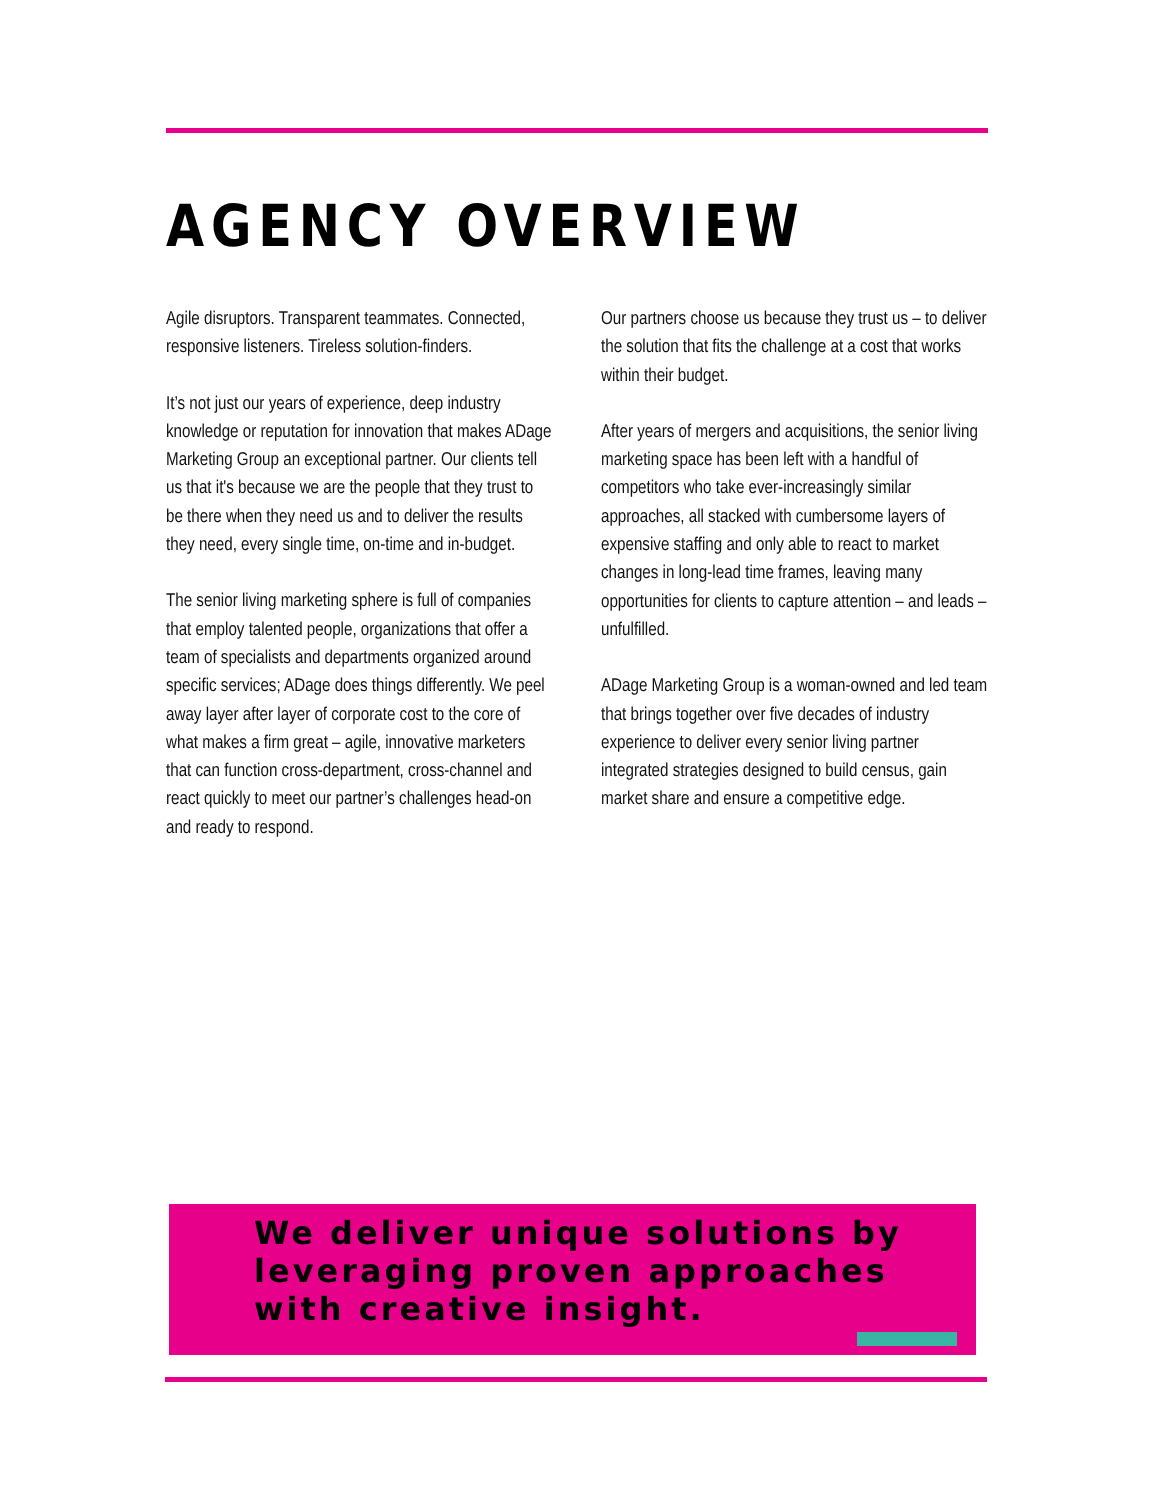AGENCY OVERVIEW
Agile disruptors. Transparent teammates. Connected, responsive listeners. Tireless solution-finders.
It’s not just our years of experience, deep industry knowledge or reputation for innovation that makes ADage Marketing Group an exceptional partner. Our clients tell us that it's because we are the people that they trust to be there when they need us and to deliver the results they need, every single time, on-time and in-budget.
The senior living marketing sphere is full of companies that employ talented people, organizations that offer a team of specialists and departments organized around specific services; ADage does things differently. We peel away layer after layer of corporate cost to the core of what makes a firm great – agile, innovative marketers that can function cross-department, cross-channel and react quickly to meet our partner’s challenges head-on and ready to respond.
Our partners choose us because they trust us – to deliver the solution that fits the challenge at a cost that works within their budget.
After years of mergers and acquisitions, the senior living marketing space has been left with a handful of competitors who take ever-increasingly similar approaches, all stacked with cumbersome layers of expensive staffing and only able to react to market changes in long-lead time frames, leaving many opportunities for clients to capture attention – and leads – unfulfilled.
ADage Marketing Group is a woman-owned and led team that brings together over five decades of industry experience to deliver every senior living partner integrated strategies designed to build census, gain market share and ensure a competitive edge.
We deliver unique solutions by leveraging proven approaches with creative insight.